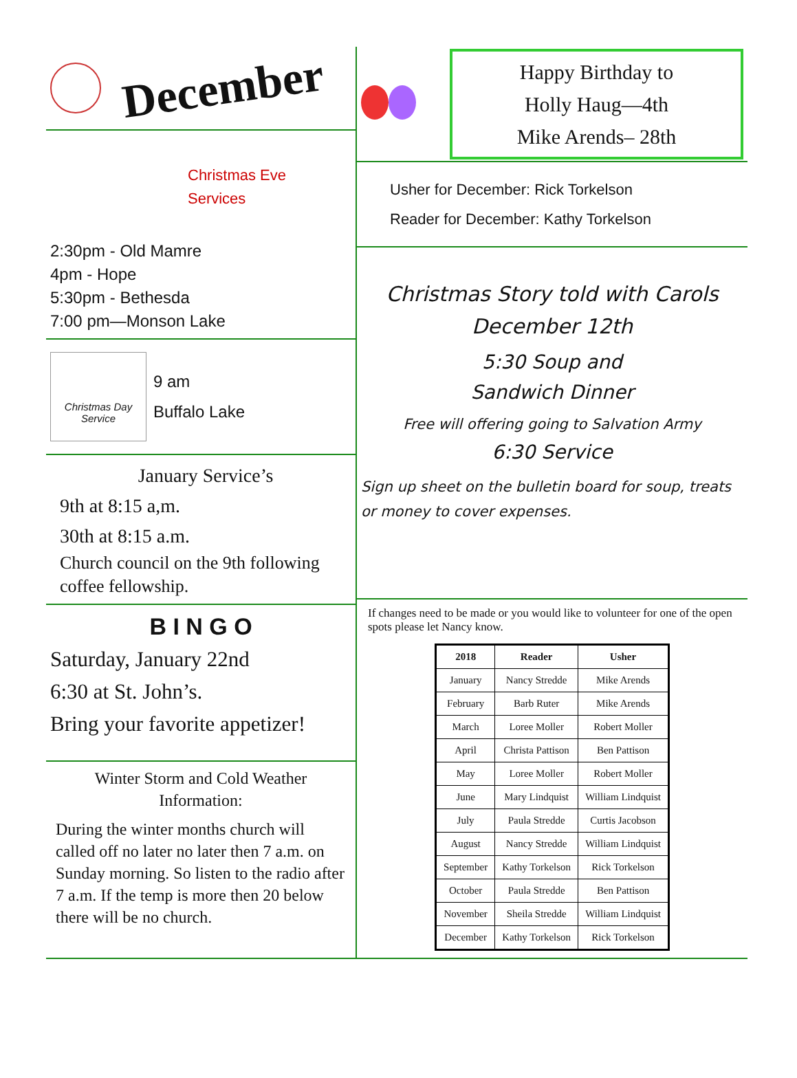December
Christmas Eve
Services
2:30pm - Old Mamre
4pm - Hope
5:30pm - Bethesda
7:00 pm—Monson Lake
Christmas Day Service
9 am
Buffalo Lake
January Service’s
9th at 8:15 a,m.
30th at 8:15 a.m.
Church council on the 9th following coffee fellowship.
B I N G O
Saturday, January 22nd
6:30 at St. John’s.
Bring your favorite appetizer!
Winter Storm and Cold Weather Information:
During the winter months church will called off no later no later then 7 a.m. on Sunday morning. So listen to the radio after 7 a.m. If the temp is more then 20 below there will be no church.
Happy Birthday to
Holly Haug—4th
Mike Arends– 28th
Usher for December: Rick Torkelson
Reader for December: Kathy Torkelson
Christmas Story told with Carols
December 12th
5:30 Soup and
Sandwich Dinner
Free will offering going to Salvation Army
6:30 Service
Sign up sheet on the bulletin board for soup, treats or money to cover expenses.
If changes need to be made or you would like to volunteer for one of the open spots please let Nancy know.
| 2018 | Reader | Usher |
| --- | --- | --- |
| January | Nancy Stredde | Mike Arends |
| February | Barb Ruter | Mike Arends |
| March | Loree Moller | Robert Moller |
| April | Christa Pattison | Ben Pattison |
| May | Loree Moller | Robert Moller |
| June | Mary Lindquist | William Lindquist |
| July | Paula Stredde | Curtis Jacobson |
| August | Nancy Stredde | William Lindquist |
| September | Kathy Torkelson | Rick Torkelson |
| October | Paula Stredde | Ben Pattison |
| November | Sheila Stredde | William Lindquist |
| December | Kathy Torkelson | Rick Torkelson |